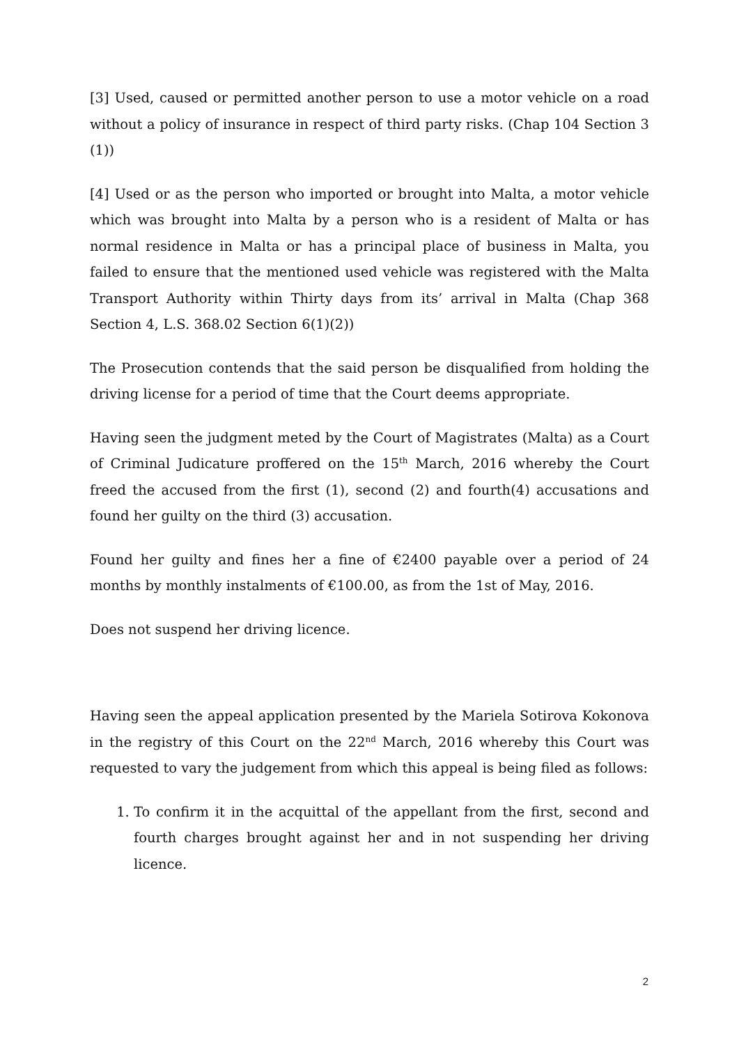[3] Used, caused or permitted another person to use a motor vehicle on a road without a policy of insurance in respect of third party risks. (Chap 104 Section 3 (1))
[4] Used or as the person who imported or brought into Malta, a motor vehicle which was brought into Malta by a person who is a resident of Malta or has normal residence in Malta or has a principal place of business in Malta, you failed to ensure that the mentioned used vehicle was registered with the Malta Transport Authority within Thirty days from its’ arrival in Malta (Chap 368 Section 4, L.S. 368.02 Section 6(1)(2))
The Prosecution contends that the said person be disqualified from holding the driving license for a period of time that the Court deems appropriate.
Having seen the judgment meted by the Court of Magistrates (Malta) as a Court of Criminal Judicature proffered on the 15<sup>th</sup> March, 2016 whereby the Court freed the accused from the first (1), second (2) and fourth(4) accusations and found her guilty on the third (3) accusation.
Found her guilty and fines her a fine of €2400 payable over a period of 24 months by monthly instalments of €100.00, as from the 1st of May, 2016.
Does not suspend her driving licence.
Having seen the appeal application presented by the Mariela Sotirova Kokonova in the registry of this Court on the 22<sup>nd</sup> March, 2016 whereby this Court was requested to vary the judgement from which this appeal is being filed as follows:
1. To confirm it in the acquittal of the appellant from the first, second and fourth charges brought against her and in not suspending her driving licence.
2